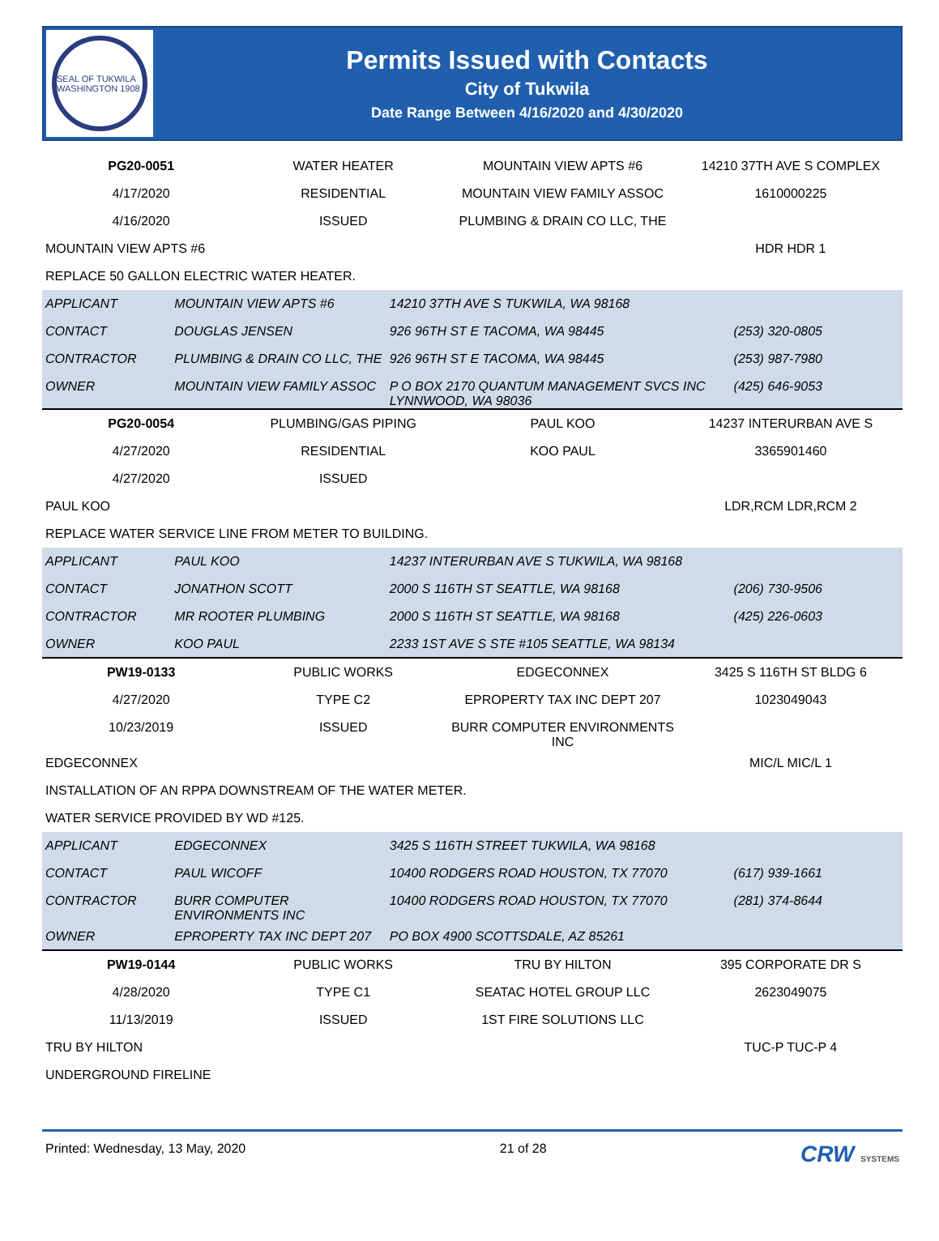SEAL OF TUKWILA WASHINGTON 1908
Permits Issued with Contacts
City of Tukwila
Date Range Between 4/16/2020 and 4/30/2020
| PG20-0051 | WATER HEATER | MOUNTAIN VIEW APTS #6 | 14210 37TH AVE S COMPLEX |
| 4/17/2020 | RESIDENTIAL | MOUNTAIN VIEW FAMILY ASSOC | 1610000225 |
| 4/16/2020 | ISSUED | PLUMBING & DRAIN CO LLC, THE | |
| MOUNTAIN VIEW APTS #6 | | | HDR HDR 1 |
| REPLACE 50 GALLON ELECTRIC WATER HEATER. | | | |
| APPLICANT | MOUNTAIN VIEW APTS #6 | 14210 37TH AVE S TUKWILA, WA 98168 | |
| CONTACT | DOUGLAS JENSEN | 926 96TH ST E TACOMA, WA 98445 | (253) 320-0805 |
| CONTRACTOR | PLUMBING & DRAIN CO LLC, THE | 926 96TH ST E TACOMA, WA 98445 | (253) 987-7980 |
| OWNER | MOUNTAIN VIEW FAMILY ASSOC | P O BOX 2170 QUANTUM MANAGEMENT SVCS INC LYNNWOOD, WA 98036 | (425) 646-9053 |
| PG20-0054 | PLUMBING/GAS PIPING | PAUL KOO | 14237 INTERURBAN AVE S |
| 4/27/2020 | RESIDENTIAL | KOO PAUL | 3365901460 |
| 4/27/2020 | ISSUED | | |
| PAUL KOO | | | LDR,RCM LDR,RCM 2 |
| REPLACE WATER SERVICE LINE FROM METER TO BUILDING. | | | |
| APPLICANT | PAUL KOO | 14237 INTERURBAN AVE S TUKWILA, WA 98168 | |
| CONTACT | JONATHON SCOTT | 2000 S 116TH ST SEATTLE, WA 98168 | (206) 730-9506 |
| CONTRACTOR | MR ROOTER PLUMBING | 2000 S 116TH ST SEATTLE, WA 98168 | (425) 226-0603 |
| OWNER | KOO PAUL | 2233 1ST AVE S STE #105 SEATTLE, WA 98134 | |
| PW19-0133 | PUBLIC WORKS | EDGECONNEX | 3425 S 116TH ST BLDG 6 |
| 4/27/2020 | TYPE C2 | EPROPERTY TAX INC DEPT 207 | 1023049043 |
| 10/23/2019 | ISSUED | BURR COMPUTER ENVIRONMENTS INC | |
| EDGECONNEX | | | MIC/L MIC/L 1 |
| INSTALLATION OF AN RPPA DOWNSTREAM OF THE WATER METER. | | | |
| WATER SERVICE PROVIDED BY WD #125. | | | |
| APPLICANT | EDGECONNEX | 3425 S 116TH STREET TUKWILA, WA 98168 | |
| CONTACT | PAUL WICOFF | 10400 RODGERS ROAD HOUSTON, TX 77070 | (617) 939-1661 |
| CONTRACTOR | BURR COMPUTER ENVIRONMENTS INC | 10400 RODGERS ROAD HOUSTON, TX 77070 | (281) 374-8644 |
| OWNER | EPROPERTY TAX INC DEPT 207 | PO BOX 4900 SCOTTSDALE, AZ 85261 | |
| PW19-0144 | PUBLIC WORKS | TRU BY HILTON | 395 CORPORATE DR S |
| 4/28/2020 | TYPE C1 | SEATAC HOTEL GROUP LLC | 2623049075 |
| 11/13/2019 | ISSUED | 1ST FIRE SOLUTIONS LLC | |
| TRU BY HILTON | | | TUC-P TUC-P 4 |
| UNDERGROUND FIRELINE | | | |
Printed: Wednesday, 13 May, 2020 21 of 28 CRW SYSTEMS